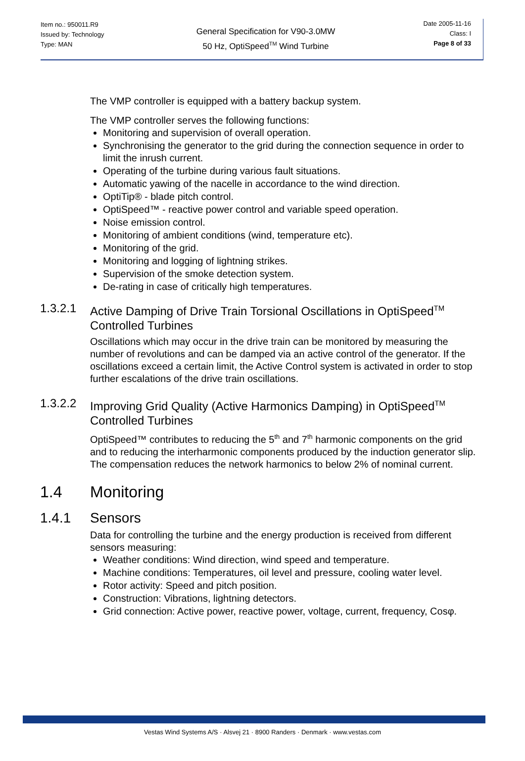Item no.: 950011.R9
Issued by: Technology
Type: MAN
General Specification for V90-3.0MW
50 Hz, OptiSpeed<sup>TM</sup> Wind Turbine
Date 2005-11-16
Class: I
Page 8 of 33
The VMP controller is equipped with a battery backup system.
The VMP controller serves the following functions:
Monitoring and supervision of overall operation.
Synchronising the generator to the grid during the connection sequence in order to limit the inrush current.
Operating of the turbine during various fault situations.
Automatic yawing of the nacelle in accordance to the wind direction.
OptiTip® - blade pitch control.
OptiSpeed™ - reactive power control and variable speed operation.
Noise emission control.
Monitoring of ambient conditions (wind, temperature etc).
Monitoring of the grid.
Monitoring and logging of lightning strikes.
Supervision of the smoke detection system.
De-rating in case of critically high temperatures.
1.3.2.1 Active Damping of Drive Train Torsional Oscillations in OptiSpeed<sup>TM</sup> Controlled Turbines
Oscillations which may occur in the drive train can be monitored by measuring the number of revolutions and can be damped via an active control of the generator. If the oscillations exceed a certain limit, the Active Control system is activated in order to stop further escalations of the drive train oscillations.
1.3.2.2 Improving Grid Quality (Active Harmonics Damping) in OptiSpeed<sup>TM</sup> Controlled Turbines
OptiSpeed™ contributes to reducing the 5<sup>th</sup> and 7<sup>th</sup> harmonic components on the grid and to reducing the interharmonic components produced by the induction generator slip. The compensation reduces the network harmonics to below 2% of nominal current.
1.4 Monitoring
1.4.1 Sensors
Data for controlling the turbine and the energy production is received from different sensors measuring:
Weather conditions: Wind direction, wind speed and temperature.
Machine conditions: Temperatures, oil level and pressure, cooling water level.
Rotor activity: Speed and pitch position.
Construction: Vibrations, lightning detectors.
Grid connection: Active power, reactive power, voltage, current, frequency, Cosφ.
Vestas Wind Systems A/S · Alsvej 21 · 8900 Randers · Denmark · www.vestas.com